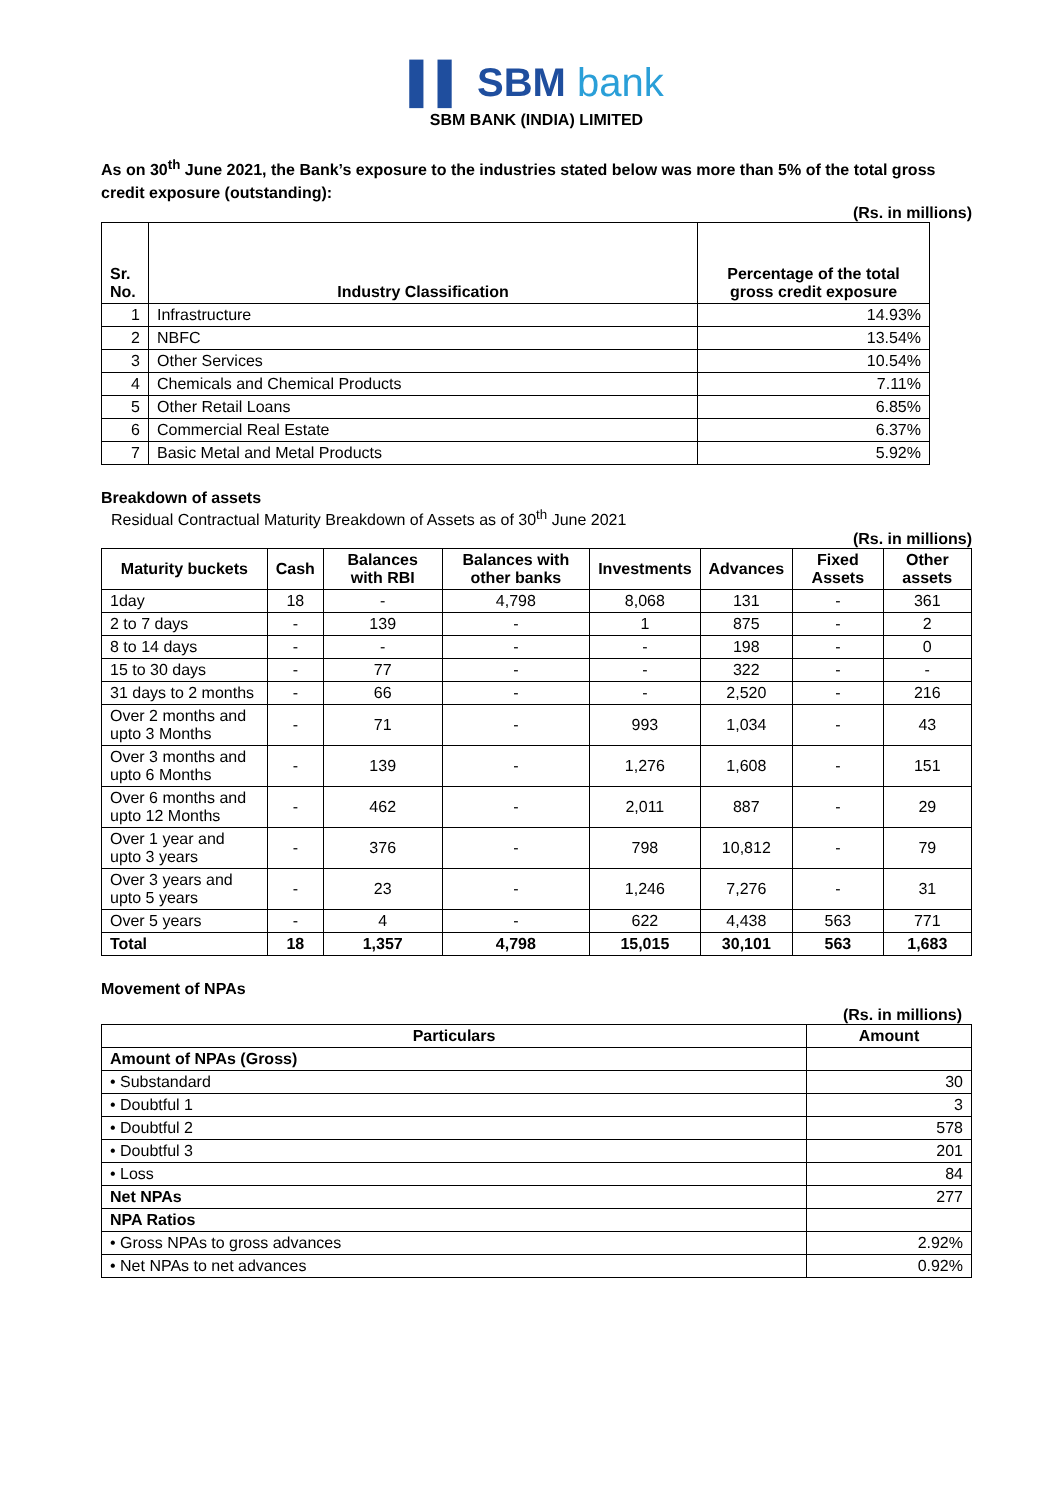▌▌ SBM bank
SBM BANK (INDIA) LIMITED
As on 30<sup>th</sup> June 2021, the Bank’s exposure to the industries stated below was more than 5% of the total gross credit exposure (outstanding):
(Rs. in millions)
| Sr. No. | Industry Classification | Percentage of the total gross credit exposure |
| --- | --- | --- |
| 1 | Infrastructure | 14.93% |
| 2 | NBFC | 13.54% |
| 3 | Other Services | 10.54% |
| 4 | Chemicals and Chemical Products | 7.11% |
| 5 | Other Retail Loans | 6.85% |
| 6 | Commercial Real Estate | 6.37% |
| 7 | Basic Metal and Metal Products | 5.92% |
Breakdown of assets
Residual Contractual Maturity Breakdown of Assets as of 30<sup>th</sup> June 2021
(Rs. in millions)
| Maturity buckets | Cash | Balances with RBI | Balances with other banks | Investments | Advances | Fixed Assets | Other assets |
| --- | --- | --- | --- | --- | --- | --- | --- |
| 1day | 18 | - | 4,798 | 8,068 | 131 | - | 361 |
| 2 to 7 days | - | 139 | - | 1 | 875 | - | 2 |
| 8 to 14 days | - | - | - | - | 198 | - | 0 |
| 15 to 30 days | - | 77 | - | - | 322 | - | - |
| 31 days to 2 months | - | 66 | - | - | 2,520 | - | 216 |
| Over 2 months and upto 3 Months | - | 71 | - | 993 | 1,034 | - | 43 |
| Over 3 months and upto 6 Months | - | 139 | - | 1,276 | 1,608 | - | 151 |
| Over 6 months and upto 12 Months | - | 462 | - | 2,011 | 887 | - | 29 |
| Over 1 year and upto 3 years | - | 376 | - | 798 | 10,812 | - | 79 |
| Over 3 years and upto 5 years | - | 23 | - | 1,246 | 7,276 | - | 31 |
| Over 5 years | - | 4 | - | 622 | 4,438 | 563 | 771 |
| Total | 18 | 1,357 | 4,798 | 15,015 | 30,101 | 563 | 1,683 |
Movement of NPAs
(Rs. in millions)
| Particulars | Amount |
| --- | --- |
| Amount of NPAs (Gross) | |
| • Substandard | 30 |
| • Doubtful 1 | 3 |
| • Doubtful 2 | 578 |
| • Doubtful 3 | 201 |
| • Loss | 84 |
| Net NPAs | 277 |
| NPA Ratios | |
| • Gross NPAs to gross advances | 2.92% |
| • Net NPAs to net advances | 0.92% |